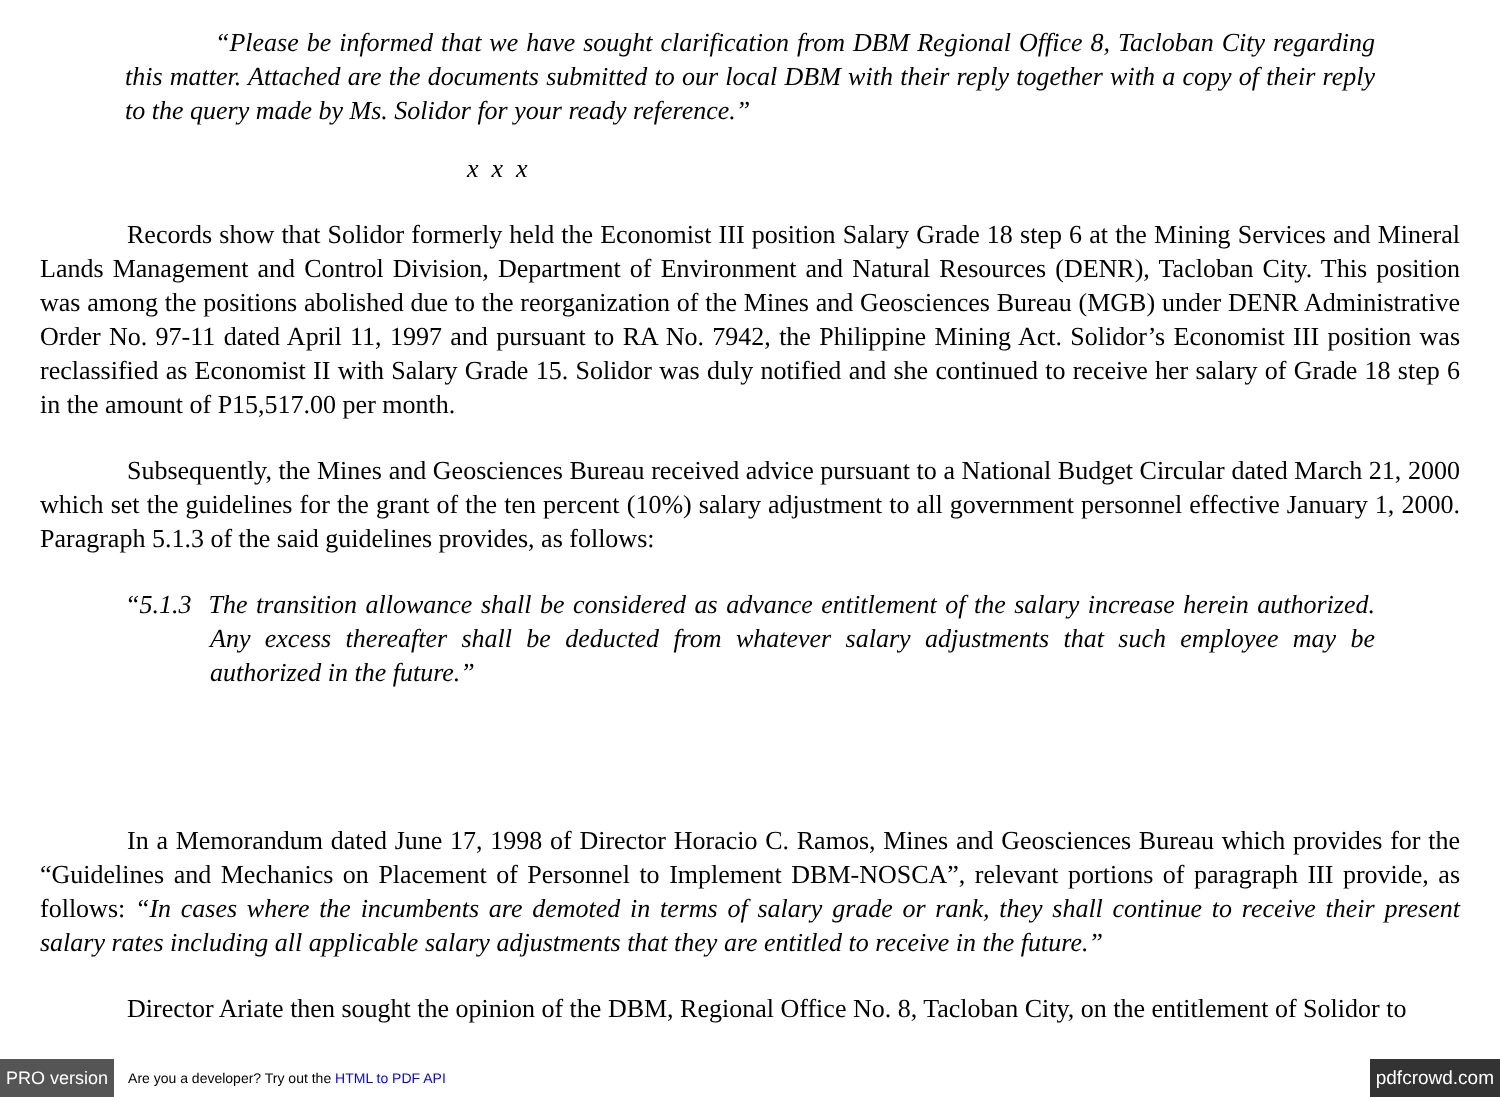“Please be informed that we have sought clarification from DBM Regional Office 8, Tacloban City regarding this matter. Attached are the documents submitted to our local DBM with their reply together with a copy of their reply to the query made by Ms. Solidor for your ready reference.”
x x x
Records show that Solidor formerly held the Economist III position Salary Grade 18 step 6 at the Mining Services and Mineral Lands Management and Control Division, Department of Environment and Natural Resources (DENR), Tacloban City. This position was among the positions abolished due to the reorganization of the Mines and Geosciences Bureau (MGB) under DENR Administrative Order No. 97-11 dated April 11, 1997 and pursuant to RA No. 7942, the Philippine Mining Act. Solidor’s Economist III position was reclassified as Economist II with Salary Grade 15. Solidor was duly notified and she continued to receive her salary of Grade 18 step 6 in the amount of P15,517.00 per month.
Subsequently, the Mines and Geosciences Bureau received advice pursuant to a National Budget Circular dated March 21, 2000 which set the guidelines for the grant of the ten percent (10%) salary adjustment to all government personnel effective January 1, 2000. Paragraph 5.1.3 of the said guidelines provides, as follows:
“5.1.3 The transition allowance shall be considered as advance entitlement of the salary increase herein authorized. Any excess thereafter shall be deducted from whatever salary adjustments that such employee may be authorized in the future.”
In a Memorandum dated June 17, 1998 of Director Horacio C. Ramos, Mines and Geosciences Bureau which provides for the “Guidelines and Mechanics on Placement of Personnel to Implement DBM-NOSCA”, relevant portions of paragraph III provide, as follows: “In cases where the incumbents are demoted in terms of salary grade or rank, they shall continue to receive their present salary rates including all applicable salary adjustments that they are entitled to receive in the future.”
Director Ariate then sought the opinion of the DBM, Regional Office No. 8, Tacloban City, on the entitlement of Solidor to
PRO version Are you a developer? Try out the HTML to PDF API pdfcrowd.com